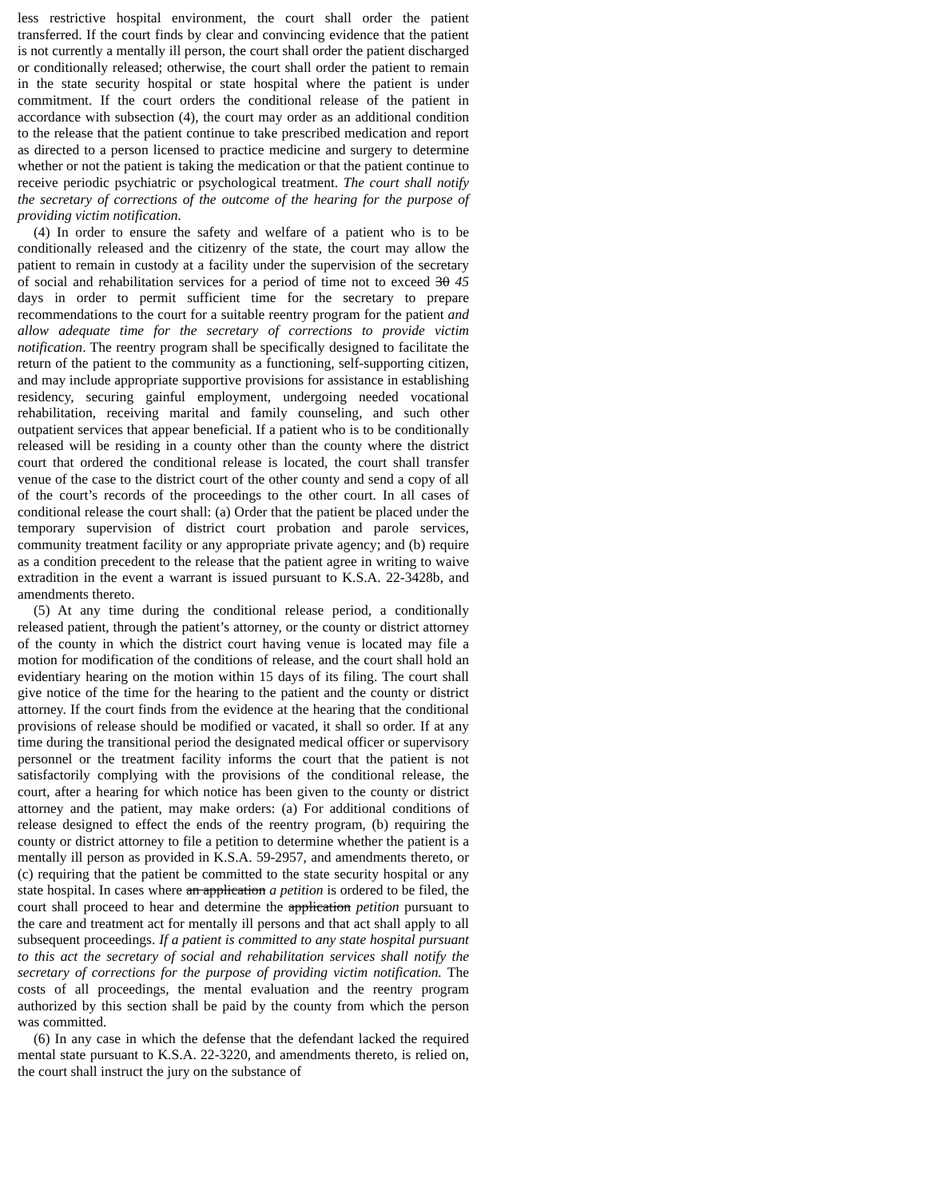less restrictive hospital environment, the court shall order the patient transferred. If the court finds by clear and convincing evidence that the patient is not currently a mentally ill person, the court shall order the patient discharged or conditionally released; otherwise, the court shall order the patient to remain in the state security hospital or state hospital where the patient is under commitment. If the court orders the conditional release of the patient in accordance with subsection (4), the court may order as an additional condition to the release that the patient continue to take prescribed medication and report as directed to a person licensed to practice medicine and surgery to determine whether or not the patient is taking the medication or that the patient continue to receive periodic psychiatric or psychological treatment. The court shall notify the secretary of corrections of the outcome of the hearing for the purpose of providing victim notification.
(4) In order to ensure the safety and welfare of a patient who is to be conditionally released and the citizenry of the state, the court may allow the patient to remain in custody at a facility under the supervision of the secretary of social and rehabilitation services for a period of time not to exceed 30 45 days in order to permit sufficient time for the secretary to prepare recommendations to the court for a suitable reentry program for the patient and allow adequate time for the secretary of corrections to provide victim notification. The reentry program shall be specifically designed to facilitate the return of the patient to the community as a functioning, self-supporting citizen, and may include appropriate supportive provisions for assistance in establishing residency, securing gainful employment, undergoing needed vocational rehabilitation, receiving marital and family counseling, and such other outpatient services that appear beneficial. If a patient who is to be conditionally released will be residing in a county other than the county where the district court that ordered the conditional release is located, the court shall transfer venue of the case to the district court of the other county and send a copy of all of the court’s records of the proceedings to the other court. In all cases of conditional release the court shall: (a) Order that the patient be placed under the temporary supervision of district court probation and parole services, community treatment facility or any appropriate private agency; and (b) require as a condition precedent to the release that the patient agree in writing to waive extradition in the event a warrant is issued pursuant to K.S.A. 22-3428b, and amendments thereto.
(5) At any time during the conditional release period, a conditionally released patient, through the patient’s attorney, or the county or district attorney of the county in which the district court having venue is located may file a motion for modification of the conditions of release, and the court shall hold an evidentiary hearing on the motion within 15 days of its filing. The court shall give notice of the time for the hearing to the patient and the county or district attorney. If the court finds from the evidence at the hearing that the conditional provisions of release should be modified or vacated, it shall so order. If at any time during the transitional period the designated medical officer or supervisory personnel or the treatment facility informs the court that the patient is not satisfactorily complying with the provisions of the conditional release, the court, after a hearing for which notice has been given to the county or district attorney and the patient, may make orders: (a) For additional conditions of release designed to effect the ends of the reentry program, (b) requiring the county or district attorney to file a petition to determine whether the patient is a mentally ill person as provided in K.S.A. 59-2957, and amendments thereto, or (c) requiring that the patient be committed to the state security hospital or any state hospital. In cases where an application a petition is ordered to be filed, the court shall proceed to hear and determine the application petition pursuant to the care and treatment act for mentally ill persons and that act shall apply to all subsequent proceedings. If a patient is committed to any state hospital pursuant to this act the secretary of social and rehabilitation services shall notify the secretary of corrections for the purpose of providing victim notification. The costs of all proceedings, the mental evaluation and the reentry program authorized by this section shall be paid by the county from which the person was committed.
(6) In any case in which the defense that the defendant lacked the required mental state pursuant to K.S.A. 22-3220, and amendments thereto, is relied on, the court shall instruct the jury on the substance of